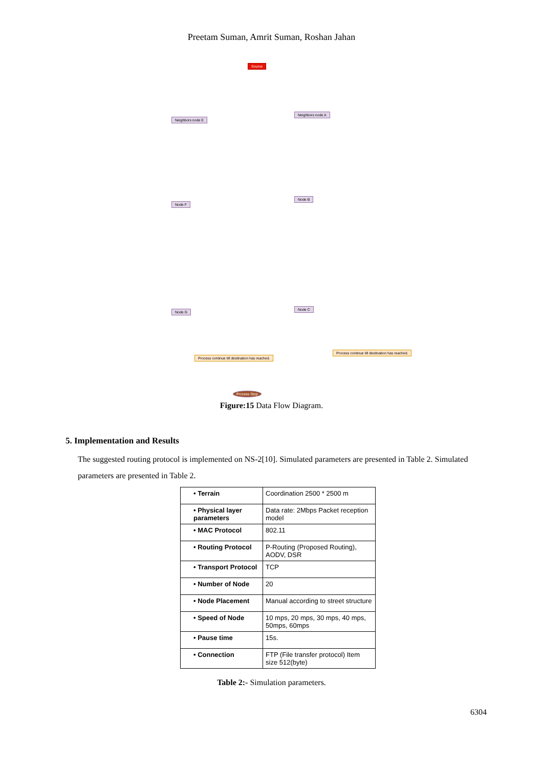Preetam Suman, Amrit Suman, Roshan Jahan
Source
Neighbors node E
Neighbors node A
Node F
Node B
Node G
Node C
Process continue till destination has reached.
Process continue till destination has reached.
Process Stop
Figure:15 Data Flow Diagram.
5. Implementation and Results
The suggested routing protocol is implemented on NS-2[10]. Simulated parameters are presented in Table 2. Simulated parameters are presented in Table 2.
| • Terrain | Coordination 2500 * 2500 m |
| • Physical layer parameters | Data rate: 2Mbps Packet reception model |
| • MAC Protocol | 802.11 |
| • Routing Protocol | P-Routing (Proposed Routing), AODV, DSR |
| • Transport Protocol | TCP |
| • Number of Node | 20 |
| • Node Placement | Manual according to street structure |
| • Speed of Node | 10 mps, 20 mps, 30 mps, 40 mps, 50mps, 60mps |
| • Pause time | 15s. |
| • Connection | FTP (File transfer protocol) Item size 512(byte) |
Table 2:- Simulation parameters.
6304